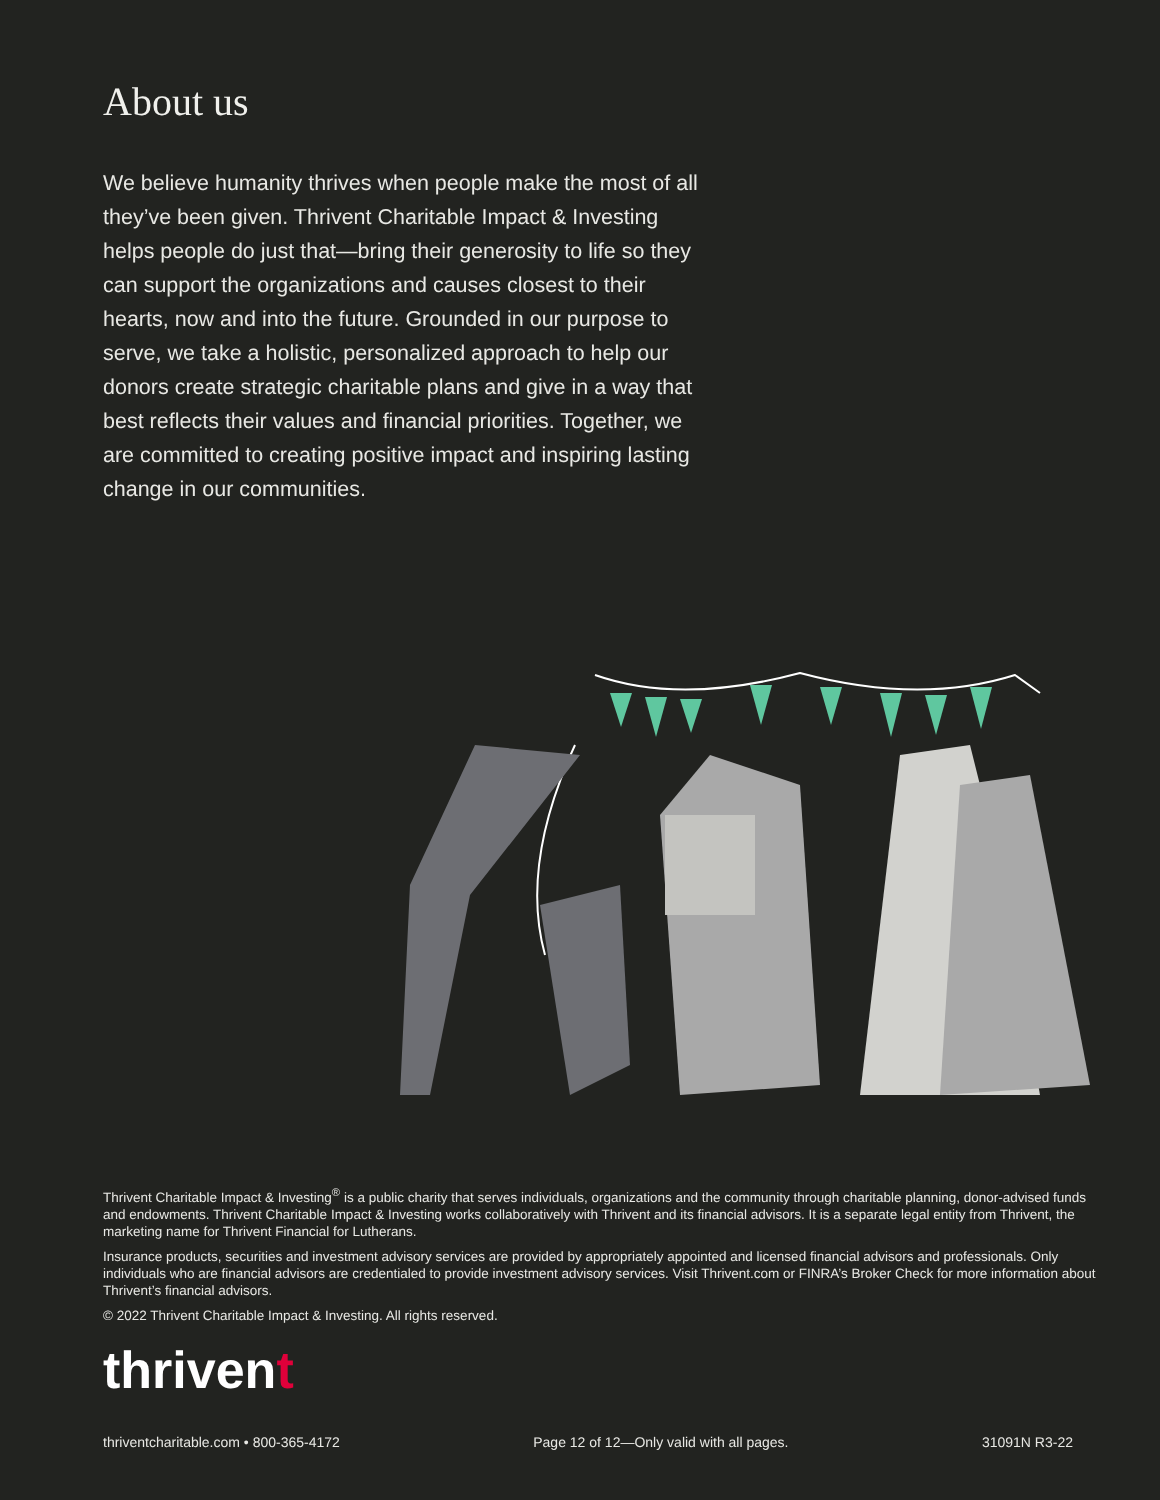About us
We believe humanity thrives when people make the most of all they’ve been given. Thrivent Charitable Impact & Investing helps people do just that—bring their generosity to life so they can support the organizations and causes closest to their hearts, now and into the future. Grounded in our purpose to serve, we take a holistic, personalized approach to help our donors create strategic charitable plans and give in a way that best reflects their values and financial priorities. Together, we are committed to creating positive impact and inspiring lasting change in our communities.
Thrivent Charitable Impact & Investing<sup>®</sup> is a public charity that serves individuals, organizations and the community through charitable planning, donor-advised funds and endowments. Thrivent Charitable Impact & Investing works collaboratively with Thrivent and its financial advisors. It is a separate legal entity from Thrivent, the marketing name for Thrivent Financial for Lutherans.
Insurance products, securities and investment advisory services are provided by appropriately appointed and licensed financial advisors and professionals. Only individuals who are financial advisors are credentialed to provide investment advisory services. Visit Thrivent.com or FINRA’s Broker Check for more information about Thrivent’s financial advisors.
© 2022 Thrivent Charitable Impact & Investing. All rights reserved.
thrivent
thriventcharitable.com • 800-365-4172 Page 12 of 12—Only valid with all pages. 31091N R3-22